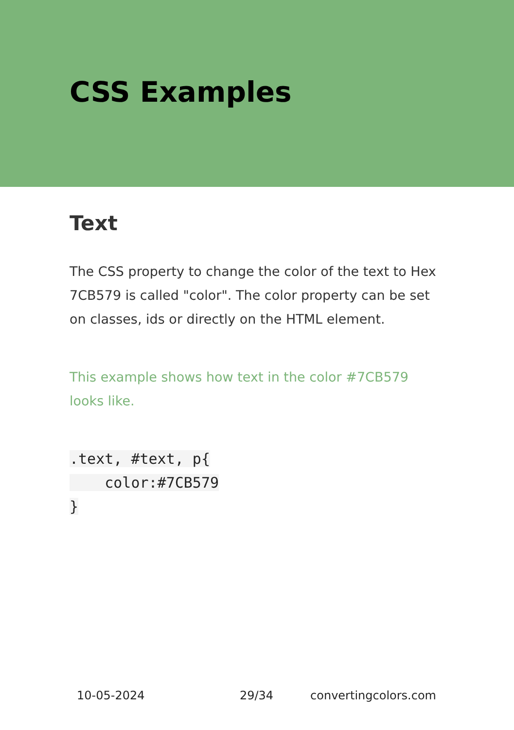CSS Examples
Text
The CSS property to change the color of the text to Hex 7CB579 is called "color". The color property can be set on classes, ids or directly on the HTML element.
This example shows how text in the color #7CB579 looks like.
.text, #text, p{
    color:#7CB579
}
10-05-2024 29/34 convertingcolors.com